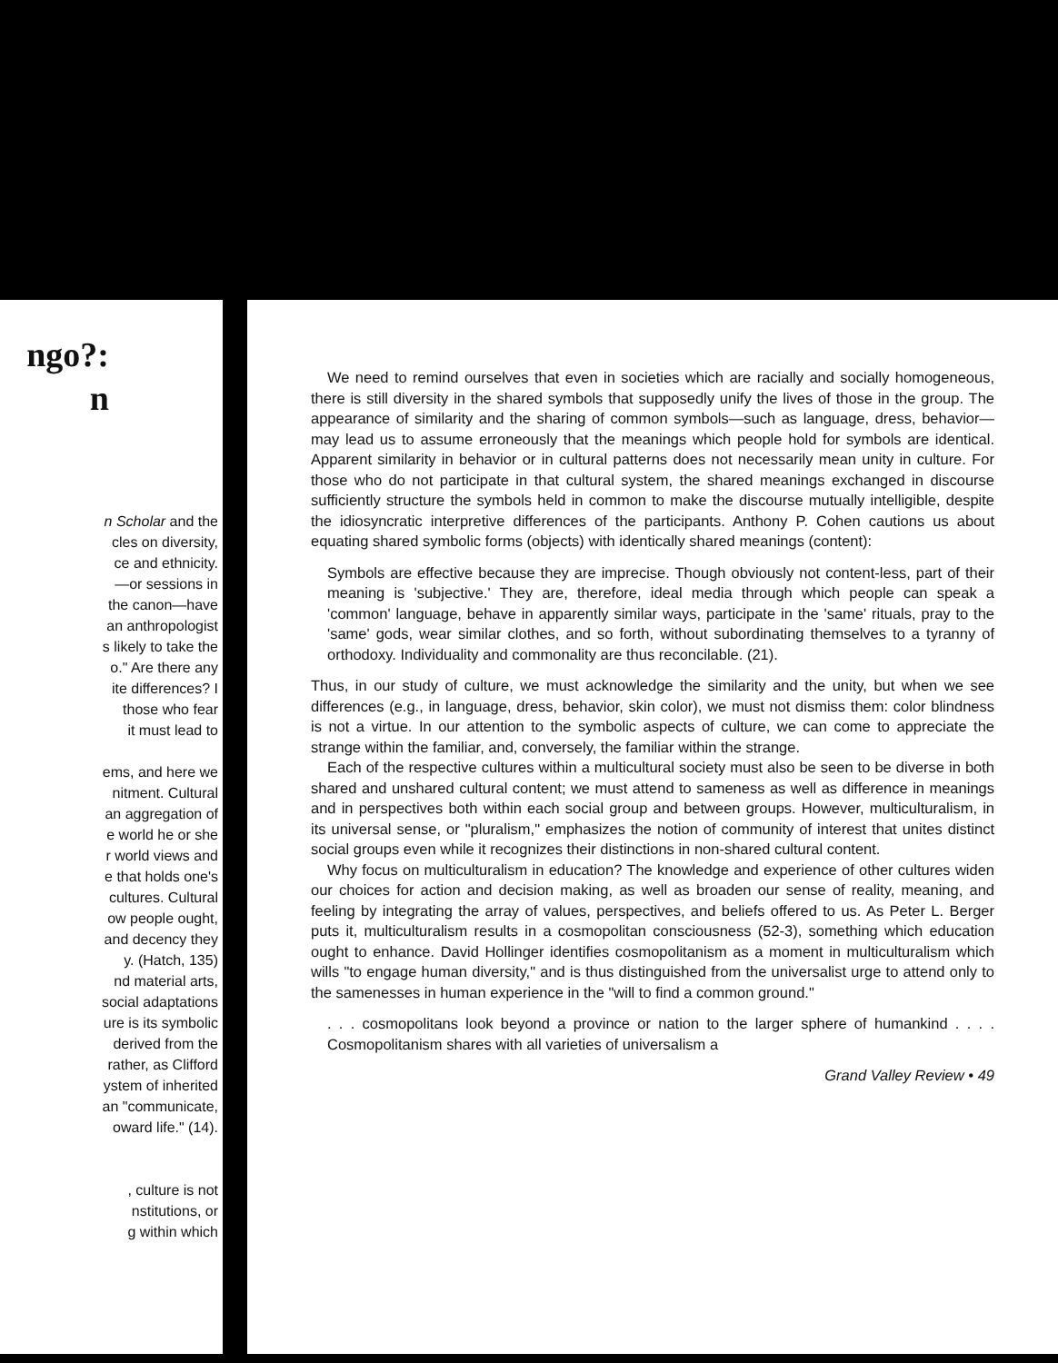ngo?:
n
n Scholar and the
cles on diversity,
ce and ethnicity.
—or sessions in
the canon—have
an anthropologist
s likely to take the
o." Are there any
ite differences? I
those who fear
it must lead to
ems, and here we
nitment. Cultural
an aggregation of
e world he or she
r world views and
e that holds one's
cultures. Cultural
ow people ought,
and decency they
y. (Hatch, 135)
nd material arts,
social adaptations
ure is its symbolic
derived from the
rather, as Clifford
ystem of inherited
an "communicate,
oward life." (14).
, culture is not
nstitutions, or
g within which
We need to remind ourselves that even in societies which are racially and socially homogeneous, there is still diversity in the shared symbols that supposedly unify the lives of those in the group. The appearance of similarity and the sharing of common symbols—such as language, dress, behavior—may lead us to assume erroneously that the meanings which people hold for symbols are identical. Apparent similarity in behavior or in cultural patterns does not necessarily mean unity in culture. For those who do not participate in that cultural system, the shared meanings exchanged in discourse sufficiently structure the symbols held in common to make the discourse mutually intelligible, despite the idiosyncratic interpretive differences of the participants. Anthony P. Cohen cautions us about equating shared symbolic forms (objects) with identically shared meanings (content):
Symbols are effective because they are imprecise. Though obviously not content-less, part of their meaning is 'subjective.' They are, therefore, ideal media through which people can speak a 'common' language, behave in apparently similar ways, participate in the 'same' rituals, pray to the 'same' gods, wear similar clothes, and so forth, without subordinating themselves to a tyranny of orthodoxy. Individuality and commonality are thus reconcilable. (21).
Thus, in our study of culture, we must acknowledge the similarity and the unity, but when we see differences (e.g., in language, dress, behavior, skin color), we must not dismiss them: color blindness is not a virtue. In our attention to the symbolic aspects of culture, we can come to appreciate the strange within the familiar, and, conversely, the familiar within the strange.
Each of the respective cultures within a multicultural society must also be seen to be diverse in both shared and unshared cultural content; we must attend to sameness as well as difference in meanings and in perspectives both within each social group and between groups. However, multiculturalism, in its universal sense, or "pluralism," emphasizes the notion of community of interest that unites distinct social groups even while it recognizes their distinctions in non-shared cultural content.
Why focus on multiculturalism in education? The knowledge and experience of other cultures widen our choices for action and decision making, as well as broaden our sense of reality, meaning, and feeling by integrating the array of values, perspectives, and beliefs offered to us. As Peter L. Berger puts it, multiculturalism results in a cosmopolitan consciousness (52-3), something which education ought to enhance. David Hollinger identifies cosmopolitanism as a moment in multiculturalism which wills "to engage human diversity," and is thus distinguished from the universalist urge to attend only to the samenesses in human experience in the "will to find a common ground."
. . . cosmopolitans look beyond a province or nation to the larger sphere of humankind . . . . Cosmopolitanism shares with all varieties of universalism a
Grand Valley Review • 49